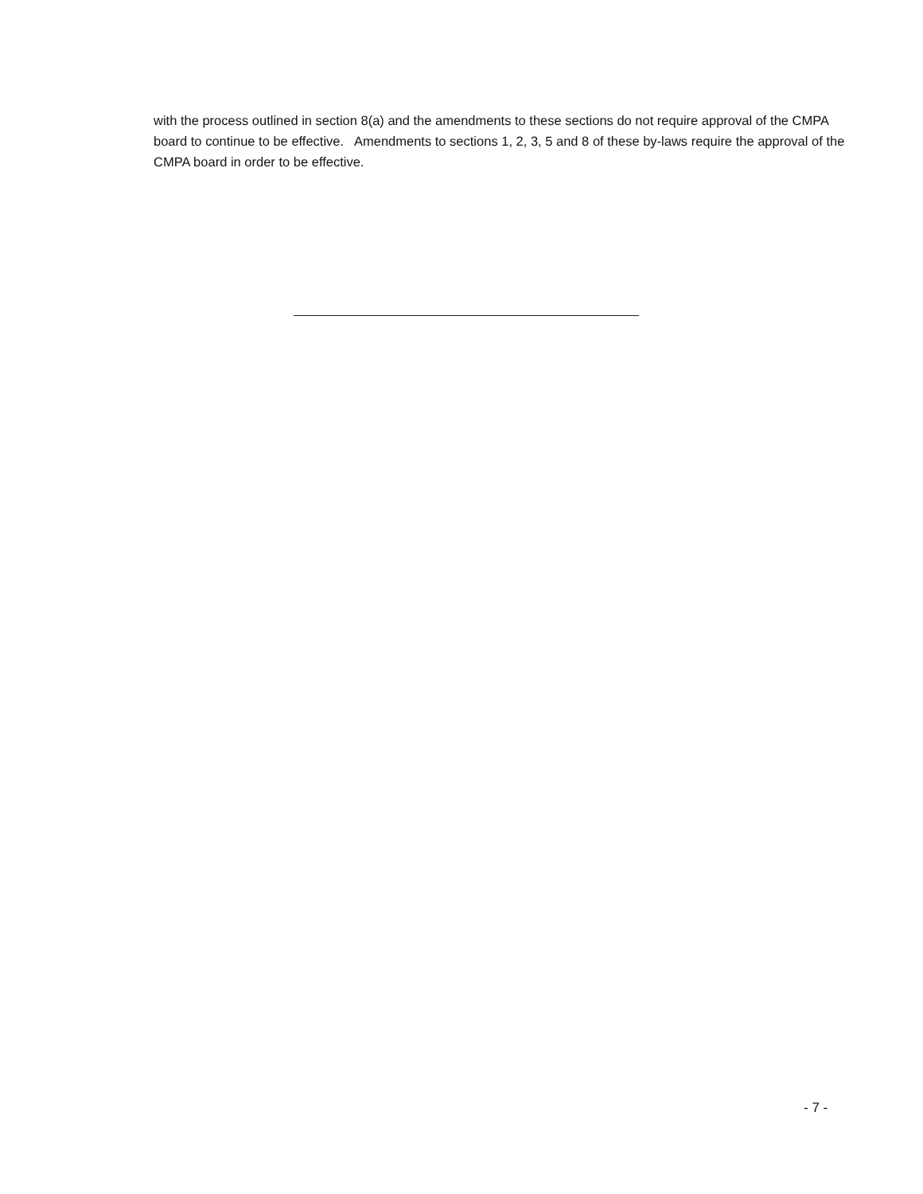with the process outlined in section 8(a) and the amendments to these sections do not require approval of the CMPA board to continue to be effective. Amendments to sections 1, 2, 3, 5 and 8 of these by-laws require the approval of the CMPA board in order to be effective.
- 7 -